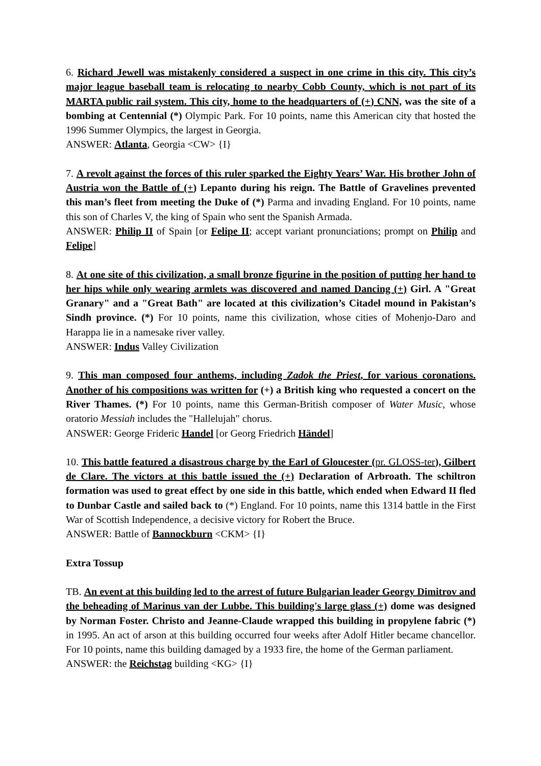6. Richard Jewell was mistakenly considered a suspect in one crime in this city. This city’s major league baseball team is relocating to nearby Cobb County, which is not part of its MARTA public rail system. This city, home to the headquarters of (+) CNN, was the site of a bombing at Centennial (*) Olympic Park. For 10 points, name this American city that hosted the 1996 Summer Olympics, the largest in Georgia.
ANSWER: Atlanta, Georgia <CW> {I}
7. A revolt against the forces of this ruler sparked the Eighty Years’ War. His brother John of Austria won the Battle of (+) Lepanto during his reign. The Battle of Gravelines prevented this man’s fleet from meeting the Duke of (*) Parma and invading England. For 10 points, name this son of Charles V, the king of Spain who sent the Spanish Armada.
ANSWER: Philip II of Spain [or Felipe II; accept variant pronunciations; prompt on Philip and Felipe]
8. At one site of this civilization, a small bronze figurine in the position of putting her hand to her hips while only wearing armlets was discovered and named Dancing (+) Girl. A "Great Granary" and a "Great Bath" are located at this civilization’s Citadel mound in Pakistan’s Sindh province. (*) For 10 points, name this civilization, whose cities of Mohenjo-Daro and Harappa lie in a namesake river valley.
ANSWER: Indus Valley Civilization
9. This man composed four anthems, including Zadok the Priest, for various coronations. Another of his compositions was written for (+) a British king who requested a concert on the River Thames. (*) For 10 points, name this German-British composer of Water Music, whose oratorio Messiah includes the "Hallelujah" chorus.
ANSWER: George Frideric Handel [or Georg Friedrich Händel]
10. This battle featured a disastrous charge by the Earl of Gloucester (pr. GLOSS-ter), Gilbert de Clare. The victors at this battle issued the (+) Declaration of Arbroath. The schiltron formation was used to great effect by one side in this battle, which ended when Edward II fled to Dunbar Castle and sailed back to (*) England. For 10 points, name this 1314 battle in the First War of Scottish Independence, a decisive victory for Robert the Bruce.
ANSWER: Battle of Bannockburn <CKM> {I}
Extra Tossup
TB. An event at this building led to the arrest of future Bulgarian leader Georgy Dimitrov and the beheading of Marinus van der Lubbe. This building's large glass (+) dome was designed by Norman Foster. Christo and Jeanne-Claude wrapped this building in propylene fabric (*) in 1995. An act of arson at this building occurred four weeks after Adolf Hitler became chancellor. For 10 points, name this building damaged by a 1933 fire, the home of the German parliament.
ANSWER: the Reichstag building <KG> {I}